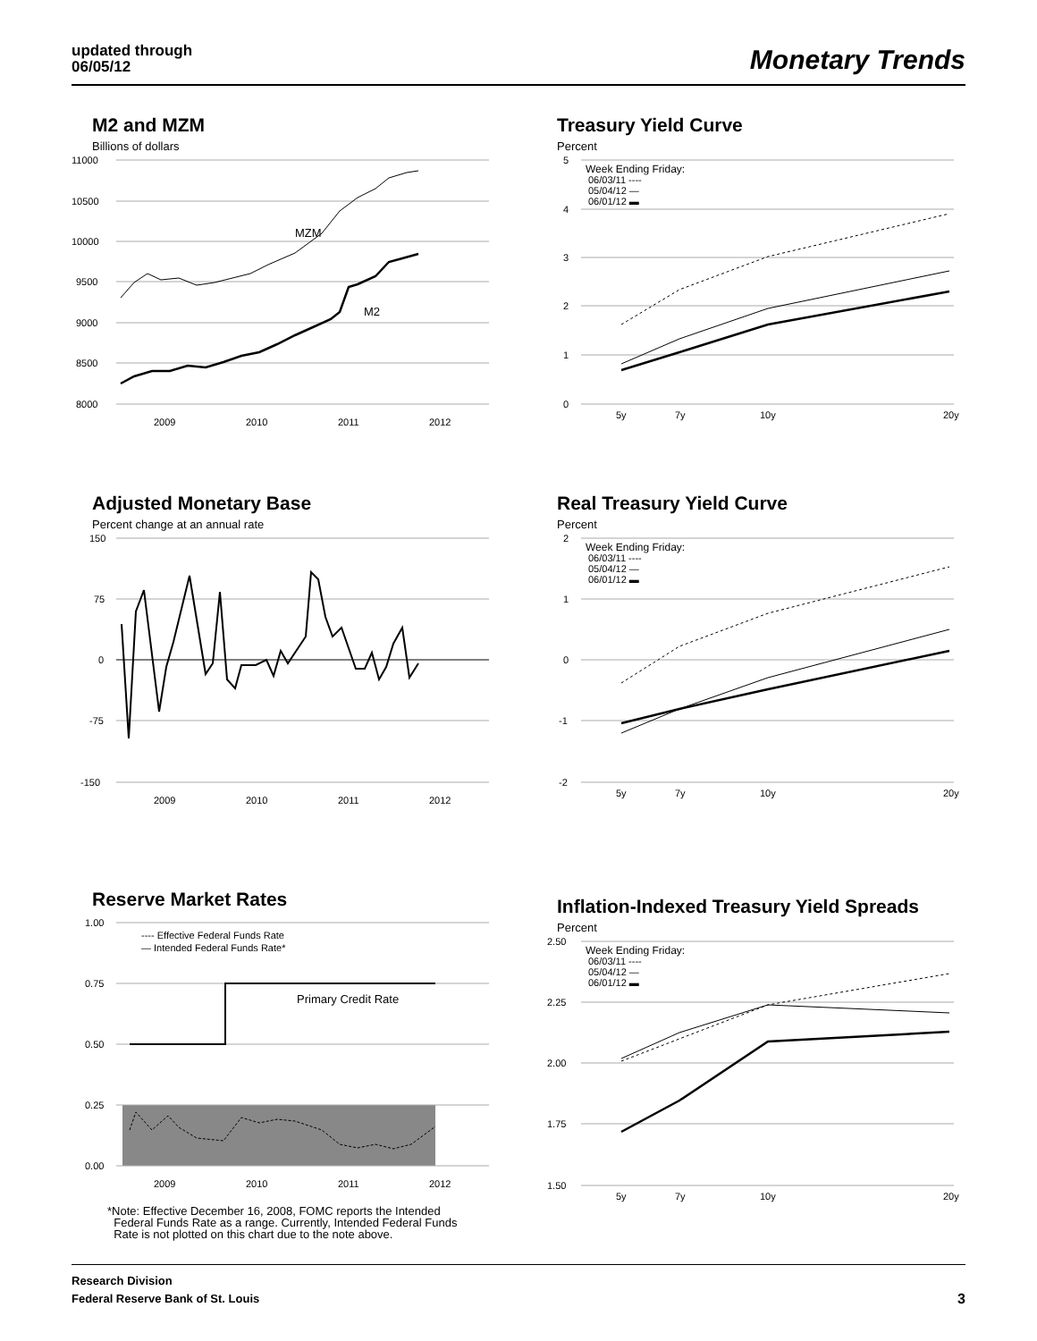updated through
06/05/12
Monetary Trends
M2 and MZM
Billions of dollars
11000
10500
10000
9500
9000
8500
8000
MZM
M2
2009
2010
2011
2012
Treasury Yield Curve
Percent
5
4
3
2
1
0
Week Ending Friday:
06/03/11 ----
05/04/12 —
06/01/12 ▬
5y
7y
10y
20y
Adjusted Monetary Base
Percent change at an annual rate
150
75
0
-75
-150
2009
2010
2011
2012
Real Treasury Yield Curve
Percent
2
1
0
-1
-2
Week Ending Friday:
06/03/11 ----
05/04/12 —
06/01/12 ▬
5y
7y
10y
20y
Reserve Market Rates
1.00
0.75
0.50
0.25
0.00
---- Effective Federal Funds Rate
— Intended Federal Funds Rate*
Primary Credit Rate
2009
2010
2011
2012
*Note: Effective December 16, 2008, FOMC reports the Intended
Federal Funds Rate as a range. Currently, Intended Federal Funds
Rate is not plotted on this chart due to the note above.
Inflation-Indexed Treasury Yield Spreads
Percent
2.50
2.25
2.00
1.75
1.50
Week Ending Friday:
06/03/11 ----
05/04/12 —
06/01/12 ▬
5y
7y
10y
20y
Research Division
Federal Reserve Bank of St. Louis
3